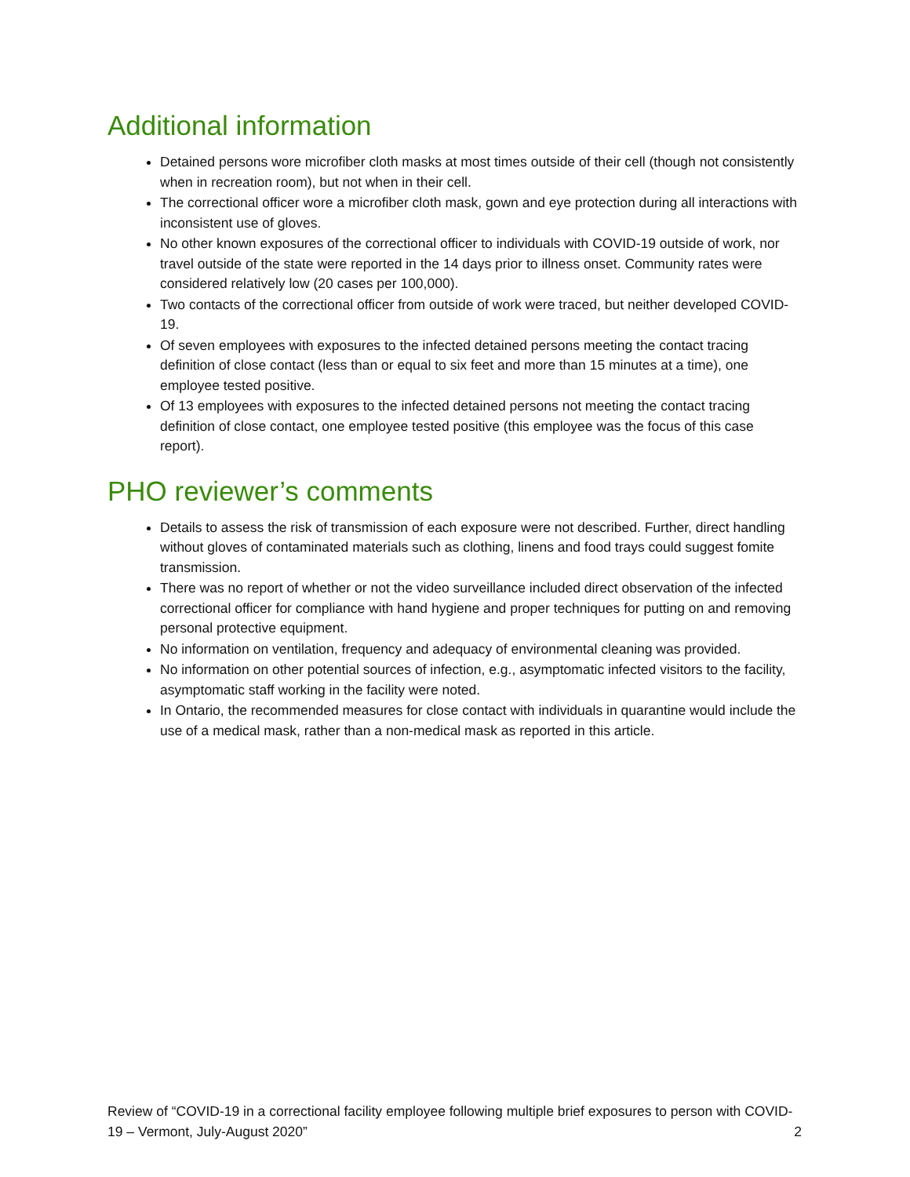Additional information
Detained persons wore microfiber cloth masks at most times outside of their cell (though not consistently when in recreation room), but not when in their cell.
The correctional officer wore a microfiber cloth mask, gown and eye protection during all interactions with inconsistent use of gloves.
No other known exposures of the correctional officer to individuals with COVID-19 outside of work, nor travel outside of the state were reported in the 14 days prior to illness onset. Community rates were considered relatively low (20 cases per 100,000).
Two contacts of the correctional officer from outside of work were traced, but neither developed COVID-19.
Of seven employees with exposures to the infected detained persons meeting the contact tracing definition of close contact (less than or equal to six feet and more than 15 minutes at a time), one employee tested positive.
Of 13 employees with exposures to the infected detained persons not meeting the contact tracing definition of close contact, one employee tested positive (this employee was the focus of this case report).
PHO reviewer’s comments
Details to assess the risk of transmission of each exposure were not described. Further, direct handling without gloves of contaminated materials such as clothing, linens and food trays could suggest fomite transmission.
There was no report of whether or not the video surveillance included direct observation of the infected correctional officer for compliance with hand hygiene and proper techniques for putting on and removing personal protective equipment.
No information on ventilation, frequency and adequacy of environmental cleaning was provided.
No information on other potential sources of infection, e.g., asymptomatic infected visitors to the facility, asymptomatic staff working in the facility were noted.
In Ontario, the recommended measures for close contact with individuals in quarantine would include the use of a medical mask, rather than a non-medical mask as reported in this article.
Review of “COVID-19 in a correctional facility employee following multiple brief exposures to person with COVID-19 – Vermont, July-August 2020”
2